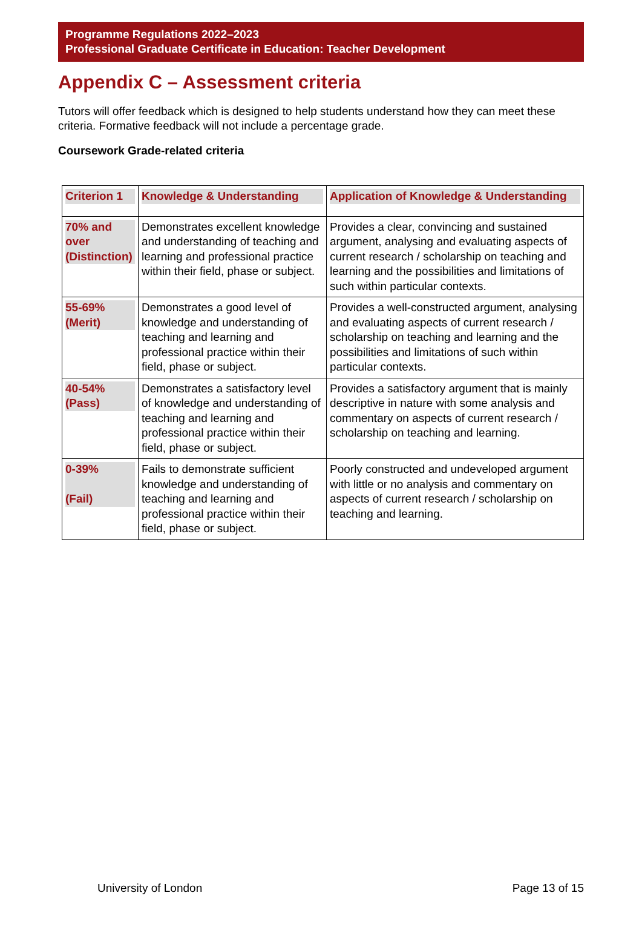Programme Regulations 2022–2023
Professional Graduate Certificate in Education: Teacher Development
Appendix C – Assessment criteria
Tutors will offer feedback which is designed to help students understand how they can meet these criteria. Formative feedback will not include a percentage grade.
Coursework Grade-related criteria
| Criterion 1 | Knowledge & Understanding | Application of Knowledge & Understanding |
| --- | --- | --- |
| 70% and over (Distinction) | Demonstrates excellent knowledge and understanding of teaching and learning and professional practice within their field, phase or subject. | Provides a clear, convincing and sustained argument, analysing and evaluating aspects of current research / scholarship on teaching and learning and the possibilities and limitations of such within particular contexts. |
| 55-69% (Merit) | Demonstrates a good level of knowledge and understanding of teaching and learning and professional practice within their field, phase or subject. | Provides a well-constructed argument, analysing and evaluating aspects of current research / scholarship on teaching and learning and the possibilities and limitations of such within particular contexts. |
| 40-54% (Pass) | Demonstrates a satisfactory level of knowledge and understanding of teaching and learning and professional practice within their field, phase or subject. | Provides a satisfactory argument that is mainly descriptive in nature with some analysis and commentary on aspects of current research / scholarship on teaching and learning. |
| 0-39% (Fail) | Fails to demonstrate sufficient knowledge and understanding of teaching and learning and professional practice within their field, phase or subject. | Poorly constructed and undeveloped argument with little or no analysis and commentary on aspects of current research / scholarship on teaching and learning. |
University of London Page 13 of 15